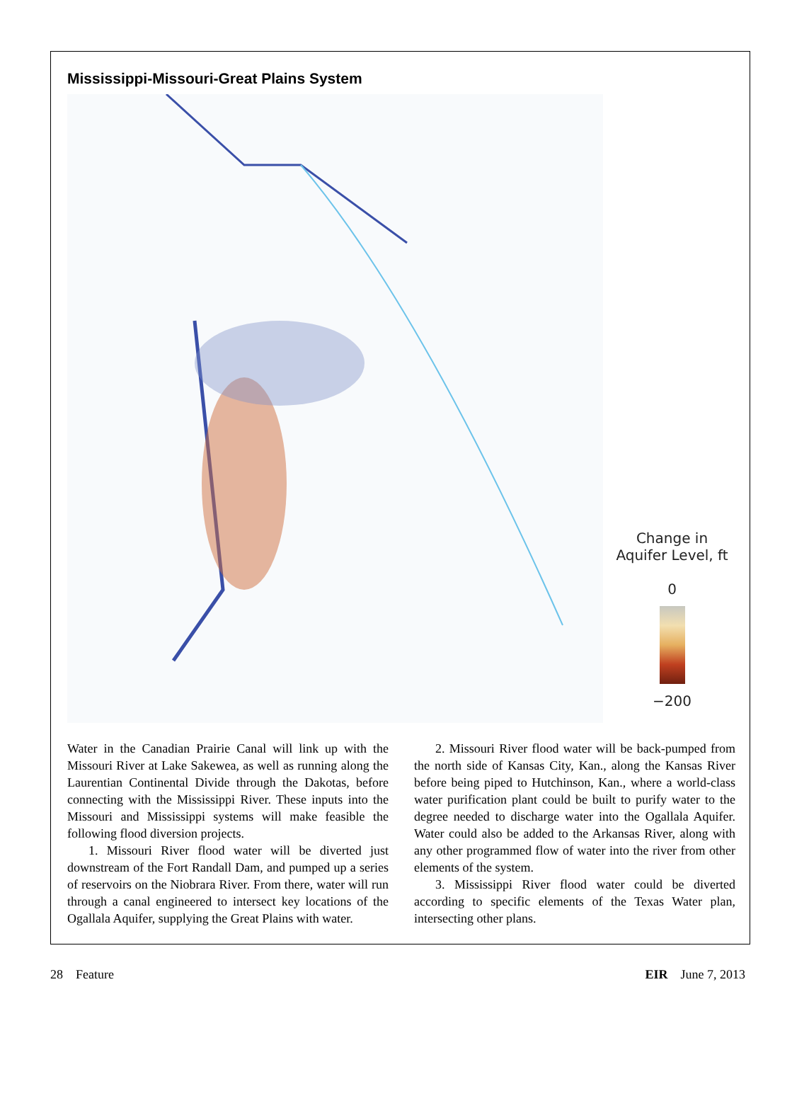Mississippi-Missouri-Great Plains System
Change in
Aquifer Level, ft
0
−200
Water in the Canadian Prairie Canal will link up with the Missouri River at Lake Sakewea, as well as running along the Laurentian Continental Divide through the Dakotas, before connecting with the Mississippi River. These inputs into the Missouri and Mississippi systems will make feasible the following flood diversion projects.
1. Missouri River flood water will be diverted just downstream of the Fort Randall Dam, and pumped up a series of reservoirs on the Niobrara River. From there, water will run through a canal engineered to intersect key locations of the Ogallala Aquifer, supplying the Great Plains with water.
2. Missouri River flood water will be back-pumped from the north side of Kansas City, Kan., along the Kansas River before being piped to Hutchinson, Kan., where a world-class water purification plant could be built to purify water to the degree needed to discharge water into the Ogallala Aquifer. Water could also be added to the Arkansas River, along with any other programmed flow of water into the river from other elements of the system.
3. Mississippi River flood water could be diverted according to specific elements of the Texas Water plan, intersecting other plans.
28 Feature EIR June 7, 2013